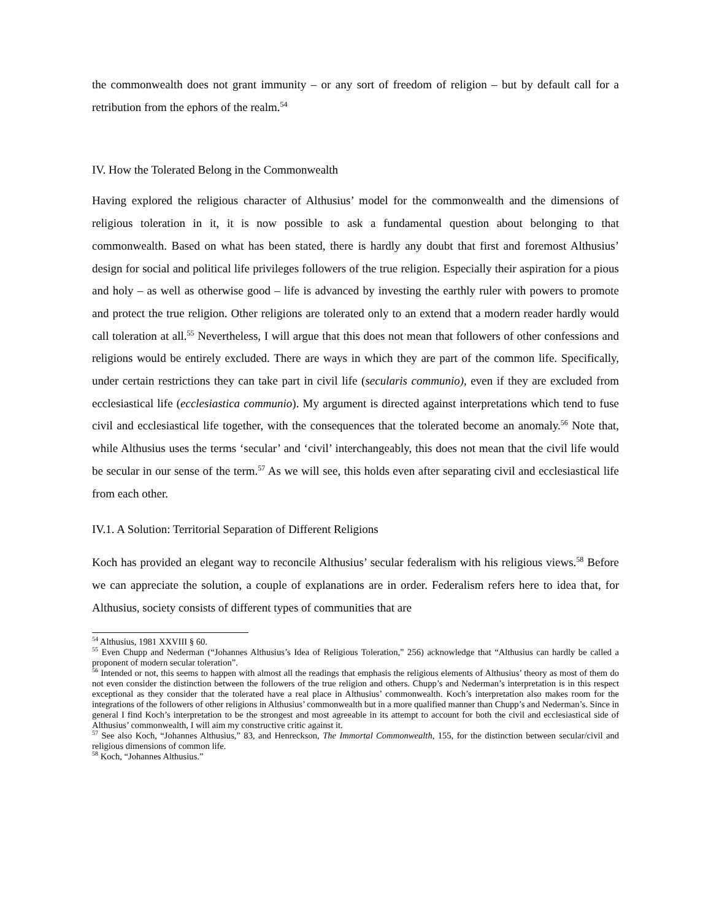the commonwealth does not grant immunity – or any sort of freedom of religion – but by default call for a retribution from the ephors of the realm.<sup>54</sup>
IV. How the Tolerated Belong in the Commonwealth
Having explored the religious character of Althusius’ model for the commonwealth and the dimensions of religious toleration in it, it is now possible to ask a fundamental question about belonging to that commonwealth. Based on what has been stated, there is hardly any doubt that first and foremost Althusius’ design for social and political life privileges followers of the true religion. Especially their aspiration for a pious and holy – as well as otherwise good – life is advanced by investing the earthly ruler with powers to promote and protect the true religion. Other religions are tolerated only to an extend that a modern reader hardly would call toleration at all.<sup>55</sup> Nevertheless, I will argue that this does not mean that followers of other confessions and religions would be entirely excluded. There are ways in which they are part of the common life. Specifically, under certain restrictions they can take part in civil life (secularis communio), even if they are excluded from ecclesiastical life (ecclesiastica communio). My argument is directed against interpretations which tend to fuse civil and ecclesiastical life together, with the consequences that the tolerated become an anomaly.<sup>56</sup> Note that, while Althusius uses the terms ‘secular’ and ‘civil’ interchangeably, this does not mean that the civil life would be secular in our sense of the term.<sup>57</sup> As we will see, this holds even after separating civil and ecclesiastical life from each other.
IV.1. A Solution: Territorial Separation of Different Religions
Koch has provided an elegant way to reconcile Althusius’ secular federalism with his religious views.<sup>58</sup> Before we can appreciate the solution, a couple of explanations are in order. Federalism refers here to idea that, for Althusius, society consists of different types of communities that are
<sup>54</sup> Althusius, 1981 XXVIII § 60.
<sup>55</sup> Even Chupp and Nederman (“Johannes Althusius’s Idea of Religious Toleration,” 256) acknowledge that “Althusius can hardly be called a proponent of modern secular toleration”.
<sup>56</sup> Intended or not, this seems to happen with almost all the readings that emphasis the religious elements of Althusius’ theory as most of them do not even consider the distinction between the followers of the true religion and others. Chupp’s and Nederman’s interpretation is in this respect exceptional as they consider that the tolerated have a real place in Althusius’ commonwealth. Koch’s interpretation also makes room for the integrations of the followers of other religions in Althusius’ commonwealth but in a more qualified manner than Chupp’s and Nederman’s. Since in general I find Koch’s interpretation to be the strongest and most agreeable in its attempt to account for both the civil and ecclesiastical side of Althusius’ commonwealth, I will aim my constructive critic against it.
<sup>57</sup> See also Koch, “Johannes Althusius,” 83, and Henreckson, The Immortal Commonwealth, 155, for the distinction between secular/civil and religious dimensions of common life.
<sup>58</sup> Koch, “Johannes Althusius.”